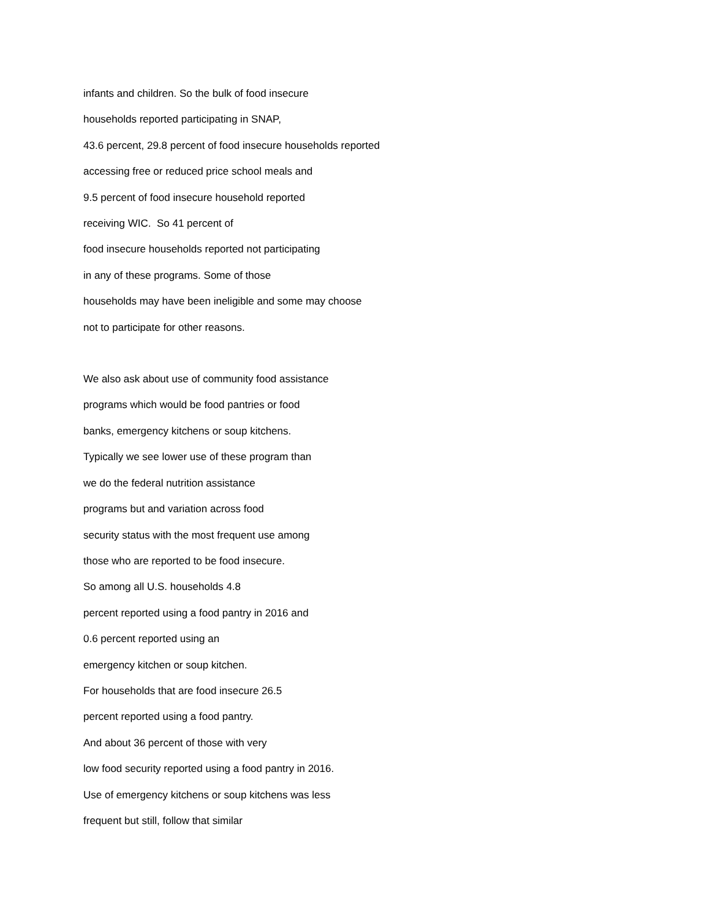infants and children. So the bulk of food insecure
households reported participating in SNAP,
43.6 percent, 29.8 percent of food insecure households reported
accessing free or reduced price school meals and
9.5 percent of food insecure household reported
receiving WIC. So 41 percent of
food insecure households reported not participating
in any of these programs. Some of those
households may have been ineligible and some may choose
not to participate for other reasons.
We also ask about use of community food assistance
programs which would be food pantries or food
banks, emergency kitchens or soup kitchens.
Typically we see lower use of these program than
we do the federal nutrition assistance
programs but and variation across food
security status with the most frequent use among
those who are reported to be food insecure.
So among all U.S. households 4.8
percent reported using a food pantry in 2016 and
0.6 percent reported using an
emergency kitchen or soup kitchen.
For households that are food insecure 26.5
percent reported using a food pantry.
And about 36 percent of those with very
low food security reported using a food pantry in 2016.
Use of emergency kitchens or soup kitchens was less
frequent but still, follow that similar